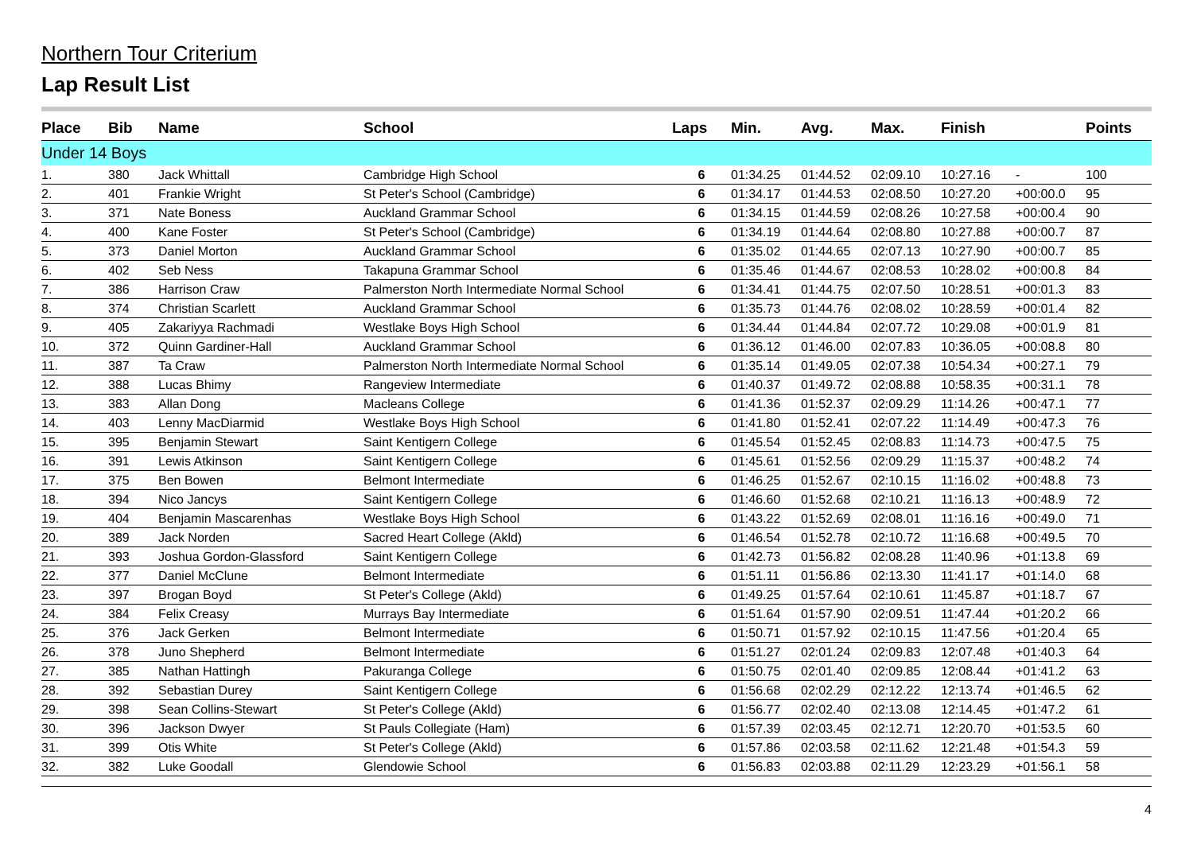Northern Tour Criterium
Lap Result List
| Place | Bib | Name | School | Laps | Min. | Avg. | Max. | Finish | | Points |
| --- | --- | --- | --- | --- | --- | --- | --- | --- | --- | --- |
| Under 14 Boys | | | | | | | | | | |
| 1. | 380 | Jack Whittall | Cambridge High School | 6 | 01:34.25 | 01:44.52 | 02:09.10 | 10:27.16 | - | 100 |
| 2. | 401 | Frankie Wright | St Peter's School (Cambridge) | 6 | 01:34.17 | 01:44.53 | 02:08.50 | 10:27.20 | +00:00.0 | 95 |
| 3. | 371 | Nate Boness | Auckland Grammar School | 6 | 01:34.15 | 01:44.59 | 02:08.26 | 10:27.58 | +00:00.4 | 90 |
| 4. | 400 | Kane Foster | St Peter's School (Cambridge) | 6 | 01:34.19 | 01:44.64 | 02:08.80 | 10:27.88 | +00:00.7 | 87 |
| 5. | 373 | Daniel Morton | Auckland Grammar School | 6 | 01:35.02 | 01:44.65 | 02:07.13 | 10:27.90 | +00:00.7 | 85 |
| 6. | 402 | Seb Ness | Takapuna Grammar School | 6 | 01:35.46 | 01:44.67 | 02:08.53 | 10:28.02 | +00:00.8 | 84 |
| 7. | 386 | Harrison Craw | Palmerston North Intermediate Normal School | 6 | 01:34.41 | 01:44.75 | 02:07.50 | 10:28.51 | +00:01.3 | 83 |
| 8. | 374 | Christian Scarlett | Auckland Grammar School | 6 | 01:35.73 | 01:44.76 | 02:08.02 | 10:28.59 | +00:01.4 | 82 |
| 9. | 405 | Zakariyya Rachmadi | Westlake Boys High School | 6 | 01:34.44 | 01:44.84 | 02:07.72 | 10:29.08 | +00:01.9 | 81 |
| 10. | 372 | Quinn Gardiner-Hall | Auckland Grammar School | 6 | 01:36.12 | 01:46.00 | 02:07.83 | 10:36.05 | +00:08.8 | 80 |
| 11. | 387 | Ta Craw | Palmerston North Intermediate Normal School | 6 | 01:35.14 | 01:49.05 | 02:07.38 | 10:54.34 | +00:27.1 | 79 |
| 12. | 388 | Lucas Bhimy | Rangeview Intermediate | 6 | 01:40.37 | 01:49.72 | 02:08.88 | 10:58.35 | +00:31.1 | 78 |
| 13. | 383 | Allan Dong | Macleans College | 6 | 01:41.36 | 01:52.37 | 02:09.29 | 11:14.26 | +00:47.1 | 77 |
| 14. | 403 | Lenny MacDiarmid | Westlake Boys High School | 6 | 01:41.80 | 01:52.41 | 02:07.22 | 11:14.49 | +00:47.3 | 76 |
| 15. | 395 | Benjamin Stewart | Saint Kentigern College | 6 | 01:45.54 | 01:52.45 | 02:08.83 | 11:14.73 | +00:47.5 | 75 |
| 16. | 391 | Lewis Atkinson | Saint Kentigern College | 6 | 01:45.61 | 01:52.56 | 02:09.29 | 11:15.37 | +00:48.2 | 74 |
| 17. | 375 | Ben Bowen | Belmont Intermediate | 6 | 01:46.25 | 01:52.67 | 02:10.15 | 11:16.02 | +00:48.8 | 73 |
| 18. | 394 | Nico Jancys | Saint Kentigern College | 6 | 01:46.60 | 01:52.68 | 02:10.21 | 11:16.13 | +00:48.9 | 72 |
| 19. | 404 | Benjamin Mascarenhas | Westlake Boys High School | 6 | 01:43.22 | 01:52.69 | 02:08.01 | 11:16.16 | +00:49.0 | 71 |
| 20. | 389 | Jack Norden | Sacred Heart College (Akld) | 6 | 01:46.54 | 01:52.78 | 02:10.72 | 11:16.68 | +00:49.5 | 70 |
| 21. | 393 | Joshua Gordon-Glassford | Saint Kentigern College | 6 | 01:42.73 | 01:56.82 | 02:08.28 | 11:40.96 | +01:13.8 | 69 |
| 22. | 377 | Daniel McClune | Belmont Intermediate | 6 | 01:51.11 | 01:56.86 | 02:13.30 | 11:41.17 | +01:14.0 | 68 |
| 23. | 397 | Brogan Boyd | St Peter's College (Akld) | 6 | 01:49.25 | 01:57.64 | 02:10.61 | 11:45.87 | +01:18.7 | 67 |
| 24. | 384 | Felix Creasy | Murrays Bay Intermediate | 6 | 01:51.64 | 01:57.90 | 02:09.51 | 11:47.44 | +01:20.2 | 66 |
| 25. | 376 | Jack Gerken | Belmont Intermediate | 6 | 01:50.71 | 01:57.92 | 02:10.15 | 11:47.56 | +01:20.4 | 65 |
| 26. | 378 | Juno Shepherd | Belmont Intermediate | 6 | 01:51.27 | 02:01.24 | 02:09.83 | 12:07.48 | +01:40.3 | 64 |
| 27. | 385 | Nathan Hattingh | Pakuranga College | 6 | 01:50.75 | 02:01.40 | 02:09.85 | 12:08.44 | +01:41.2 | 63 |
| 28. | 392 | Sebastian Durey | Saint Kentigern College | 6 | 01:56.68 | 02:02.29 | 02:12.22 | 12:13.74 | +01:46.5 | 62 |
| 29. | 398 | Sean Collins-Stewart | St Peter's College (Akld) | 6 | 01:56.77 | 02:02.40 | 02:13.08 | 12:14.45 | +01:47.2 | 61 |
| 30. | 396 | Jackson Dwyer | St Pauls Collegiate (Ham) | 6 | 01:57.39 | 02:03.45 | 02:12.71 | 12:20.70 | +01:53.5 | 60 |
| 31. | 399 | Otis White | St Peter's College (Akld) | 6 | 01:57.86 | 02:03.58 | 02:11.62 | 12:21.48 | +01:54.3 | 59 |
| 32. | 382 | Luke Goodall | Glendowie School | 6 | 01:56.83 | 02:03.88 | 02:11.29 | 12:23.29 | +01:56.1 | 58 |
4